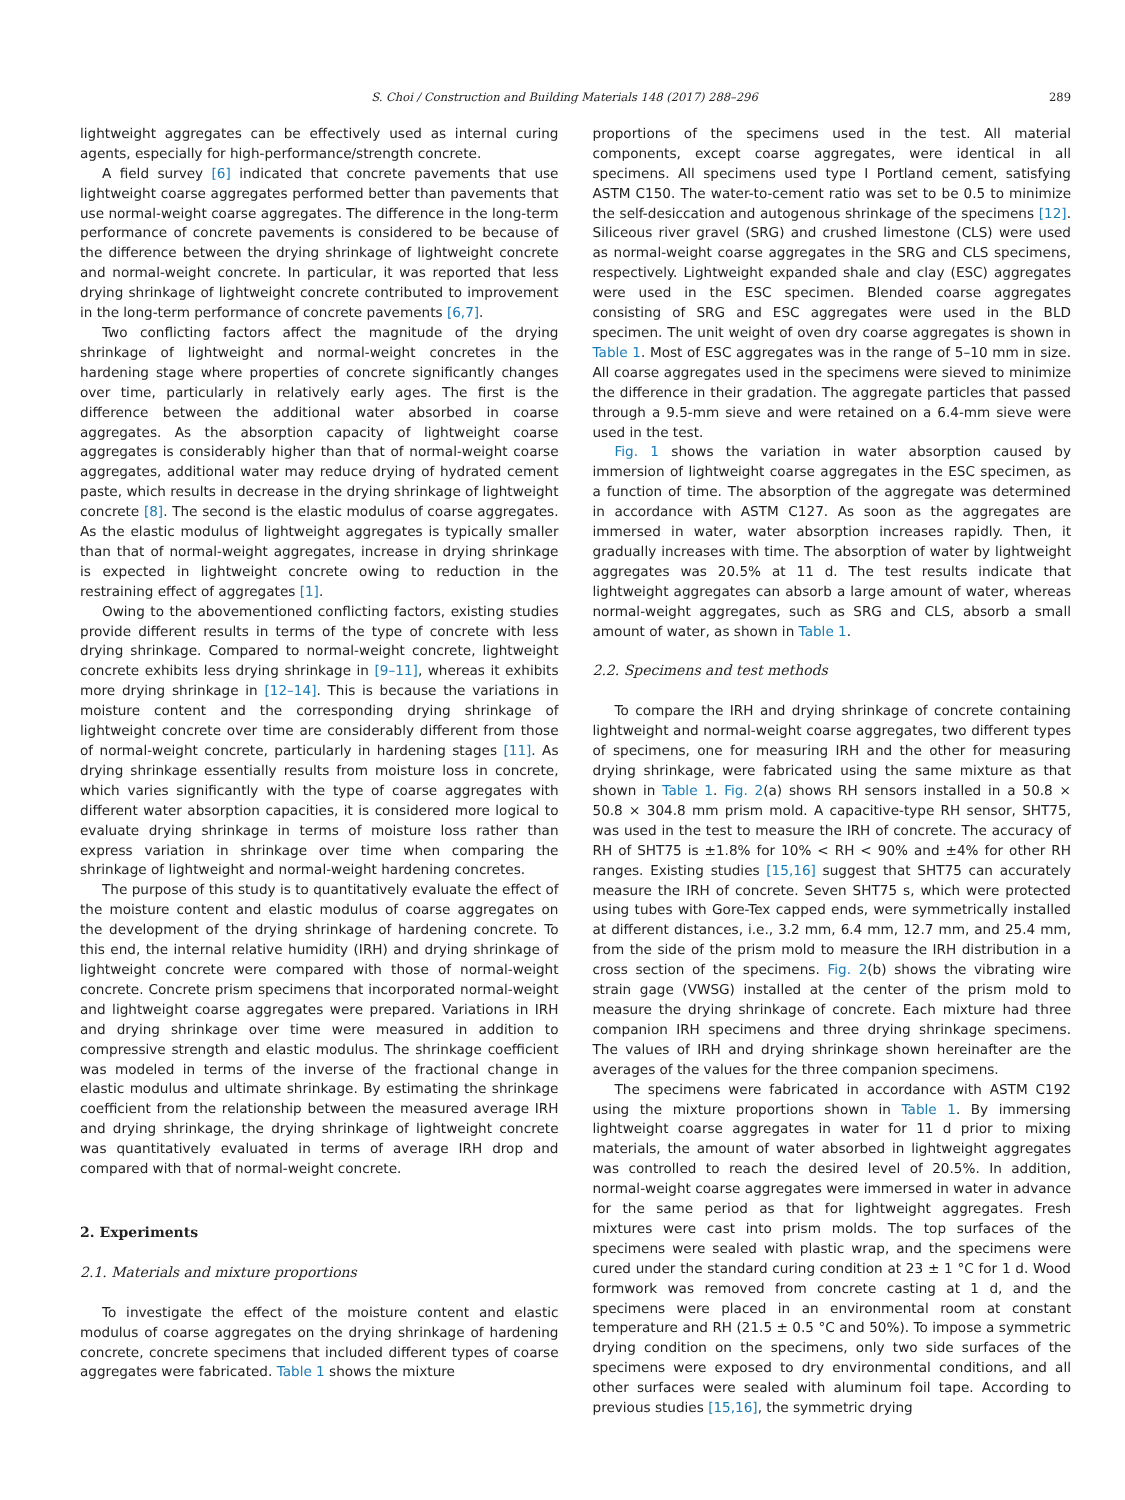S. Choi / Construction and Building Materials 148 (2017) 288–296 289
lightweight aggregates can be effectively used as internal curing agents, especially for high-performance/strength concrete.
A field survey [6] indicated that concrete pavements that use lightweight coarse aggregates performed better than pavements that use normal-weight coarse aggregates. The difference in the long-term performance of concrete pavements is considered to be because of the difference between the drying shrinkage of lightweight concrete and normal-weight concrete. In particular, it was reported that less drying shrinkage of lightweight concrete contributed to improvement in the long-term performance of concrete pavements [6,7].
Two conflicting factors affect the magnitude of the drying shrinkage of lightweight and normal-weight concretes in the hardening stage where properties of concrete significantly changes over time, particularly in relatively early ages. The first is the difference between the additional water absorbed in coarse aggregates. As the absorption capacity of lightweight coarse aggregates is considerably higher than that of normal-weight coarse aggregates, additional water may reduce drying of hydrated cement paste, which results in decrease in the drying shrinkage of lightweight concrete [8]. The second is the elastic modulus of coarse aggregates. As the elastic modulus of lightweight aggregates is typically smaller than that of normal-weight aggregates, increase in drying shrinkage is expected in lightweight concrete owing to reduction in the restraining effect of aggregates [1].
Owing to the abovementioned conflicting factors, existing studies provide different results in terms of the type of concrete with less drying shrinkage. Compared to normal-weight concrete, lightweight concrete exhibits less drying shrinkage in [9–11], whereas it exhibits more drying shrinkage in [12–14]. This is because the variations in moisture content and the corresponding drying shrinkage of lightweight concrete over time are considerably different from those of normal-weight concrete, particularly in hardening stages [11]. As drying shrinkage essentially results from moisture loss in concrete, which varies significantly with the type of coarse aggregates with different water absorption capacities, it is considered more logical to evaluate drying shrinkage in terms of moisture loss rather than express variation in shrinkage over time when comparing the shrinkage of lightweight and normal-weight hardening concretes.
The purpose of this study is to quantitatively evaluate the effect of the moisture content and elastic modulus of coarse aggregates on the development of the drying shrinkage of hardening concrete. To this end, the internal relative humidity (IRH) and drying shrinkage of lightweight concrete were compared with those of normal-weight concrete. Concrete prism specimens that incorporated normal-weight and lightweight coarse aggregates were prepared. Variations in IRH and drying shrinkage over time were measured in addition to compressive strength and elastic modulus. The shrinkage coefficient was modeled in terms of the inverse of the fractional change in elastic modulus and ultimate shrinkage. By estimating the shrinkage coefficient from the relationship between the measured average IRH and drying shrinkage, the drying shrinkage of lightweight concrete was quantitatively evaluated in terms of average IRH drop and compared with that of normal-weight concrete.
2. Experiments
2.1. Materials and mixture proportions
To investigate the effect of the moisture content and elastic modulus of coarse aggregates on the drying shrinkage of hardening concrete, concrete specimens that included different types of coarse aggregates were fabricated. Table 1 shows the mixture
proportions of the specimens used in the test. All material components, except coarse aggregates, were identical in all specimens. All specimens used type I Portland cement, satisfying ASTM C150. The water-to-cement ratio was set to be 0.5 to minimize the self-desiccation and autogenous shrinkage of the specimens [12]. Siliceous river gravel (SRG) and crushed limestone (CLS) were used as normal-weight coarse aggregates in the SRG and CLS specimens, respectively. Lightweight expanded shale and clay (ESC) aggregates were used in the ESC specimen. Blended coarse aggregates consisting of SRG and ESC aggregates were used in the BLD specimen. The unit weight of oven dry coarse aggregates is shown in Table 1. Most of ESC aggregates was in the range of 5–10 mm in size. All coarse aggregates used in the specimens were sieved to minimize the difference in their gradation. The aggregate particles that passed through a 9.5-mm sieve and were retained on a 6.4-mm sieve were used in the test.
Fig. 1 shows the variation in water absorption caused by immersion of lightweight coarse aggregates in the ESC specimen, as a function of time. The absorption of the aggregate was determined in accordance with ASTM C127. As soon as the aggregates are immersed in water, water absorption increases rapidly. Then, it gradually increases with time. The absorption of water by lightweight aggregates was 20.5% at 11 d. The test results indicate that lightweight aggregates can absorb a large amount of water, whereas normal-weight aggregates, such as SRG and CLS, absorb a small amount of water, as shown in Table 1.
2.2. Specimens and test methods
To compare the IRH and drying shrinkage of concrete containing lightweight and normal-weight coarse aggregates, two different types of specimens, one for measuring IRH and the other for measuring drying shrinkage, were fabricated using the same mixture as that shown in Table 1. Fig. 2(a) shows RH sensors installed in a 50.8 × 50.8 × 304.8 mm prism mold. A capacitive-type RH sensor, SHT75, was used in the test to measure the IRH of concrete. The accuracy of RH of SHT75 is ±1.8% for 10% < RH < 90% and ±4% for other RH ranges. Existing studies [15,16] suggest that SHT75 can accurately measure the IRH of concrete. Seven SHT75 s, which were protected using tubes with Gore-Tex capped ends, were symmetrically installed at different distances, i.e., 3.2 mm, 6.4 mm, 12.7 mm, and 25.4 mm, from the side of the prism mold to measure the IRH distribution in a cross section of the specimens. Fig. 2(b) shows the vibrating wire strain gage (VWSG) installed at the center of the prism mold to measure the drying shrinkage of concrete. Each mixture had three companion IRH specimens and three drying shrinkage specimens. The values of IRH and drying shrinkage shown hereinafter are the averages of the values for the three companion specimens.
The specimens were fabricated in accordance with ASTM C192 using the mixture proportions shown in Table 1. By immersing lightweight coarse aggregates in water for 11 d prior to mixing materials, the amount of water absorbed in lightweight aggregates was controlled to reach the desired level of 20.5%. In addition, normal-weight coarse aggregates were immersed in water in advance for the same period as that for lightweight aggregates. Fresh mixtures were cast into prism molds. The top surfaces of the specimens were sealed with plastic wrap, and the specimens were cured under the standard curing condition at 23 ± 1 °C for 1 d. Wood formwork was removed from concrete casting at 1 d, and the specimens were placed in an environmental room at constant temperature and RH (21.5 ± 0.5 °C and 50%). To impose a symmetric drying condition on the specimens, only two side surfaces of the specimens were exposed to dry environmental conditions, and all other surfaces were sealed with aluminum foil tape. According to previous studies [15,16], the symmetric drying